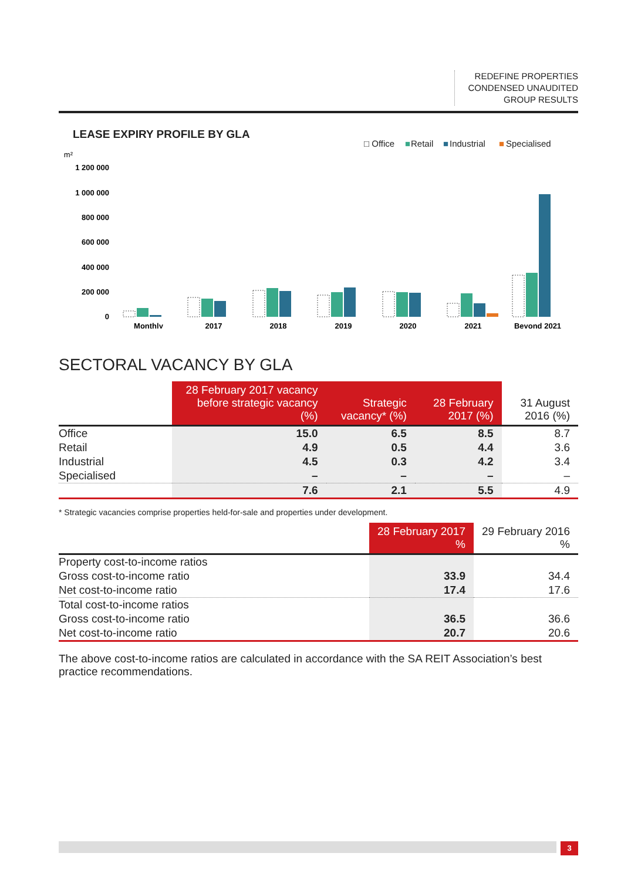REDEFINE PROPERTIES
CONDENSED UNAUDITED
GROUP RESULTS
LEASE EXPIRY PROFILE BY GLA
□ Office
■
Retail
■
Industrial
■
Specialised
m²
1 200 000
1 000 000
800 000
600 000
400 000
200 000
0
Monthly
2017
2018
2019
2020
2021
Beyond 2021
SECTORAL VACANCY BY GLA
| | 28 February 2017 vacancy before strategic vacancy (%) | Strategic vacancy* (%) | 28 February 2017 (%) | 31 August 2016 (%) |
| --- | --- | --- | --- | --- |
| Office | 15.0 | 6.5 | 8.5 | 8.7 |
| Retail | 4.9 | 0.5 | 4.4 | 3.6 |
| Industrial | 4.5 | 0.3 | 4.2 | 3.4 |
| Specialised | – | – | – | – |
| | 7.6 | 2.1 | 5.5 | 4.9 |
* Strategic vacancies comprise properties held-for-sale and properties under development.
| | 28 February 2017 % | 29 February 2016 % |
| --- | --- | --- |
| Property cost-to-income ratios | | |
| Gross cost-to-income ratio | 33.9 | 34.4 |
| Net cost-to-income ratio | 17.4 | 17.6 |
| Total cost-to-income ratios | | |
| Gross cost-to-income ratio | 36.5 | 36.6 |
| Net cost-to-income ratio | 20.7 | 20.6 |
The above cost-to-income ratios are calculated in accordance with the SA REIT Association’s best practice recommendations.
3